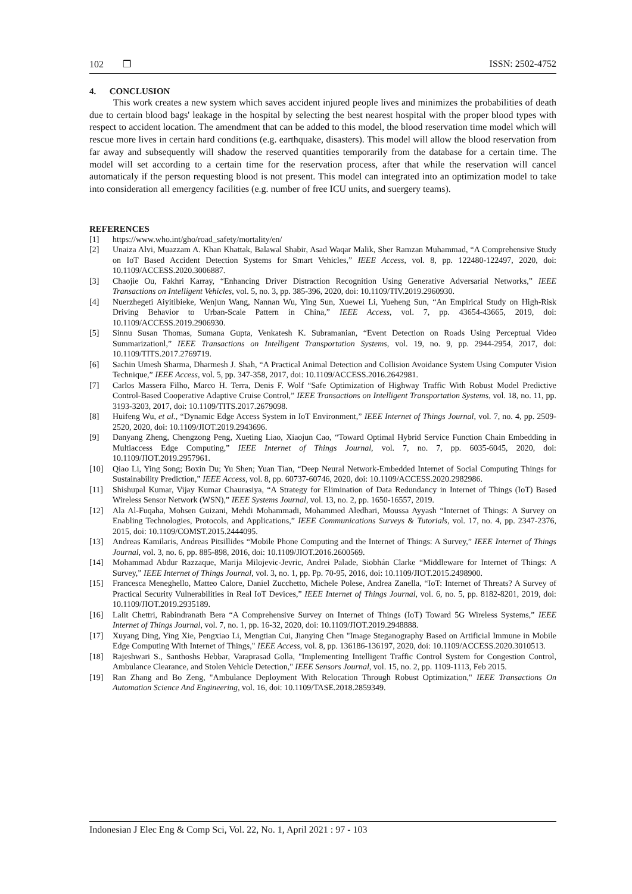102 ❒ ISSN: 2502-4752
4. CONCLUSION
This work creates a new system which saves accident injured people lives and minimizes the probabilities of death due to certain blood bags' leakage in the hospital by selecting the best nearest hospital with the proper blood types with respect to accident location. The amendment that can be added to this model, the blood reservation time model which will rescue more lives in certain hard conditions (e.g. earthquake, disasters). This model will allow the blood reservation from far away and subsequently will shadow the reserved quantities temporarily from the database for a certain time. The model will set according to a certain time for the reservation process, after that while the reservation will cancel automaticaly if the person requesting blood is not present. This model can integrated into an optimization model to take into consideration all emergency facilities (e.g. number of free ICU units, and suergery teams).
REFERENCES
[1] https://www.who.int/gho/road_safety/mortality/en/
[2] Unaiza Alvi, Muazzam A. Khan Khattak, Balawal Shabir, Asad Waqar Malik, Sher Ramzan Muhammad, “A Comprehensive Study on IoT Based Accident Detection Systems for Smart Vehicles,” IEEE Access, vol. 8, pp. 122480-122497, 2020, doi: 10.1109/ACCESS.2020.3006887.
[3] Chaojie Ou, Fakhri Karray, “Enhancing Driver Distraction Recognition Using Generative Adversarial Networks,” IEEE Transactions on Intelligent Vehicles, vol. 5, no. 3, pp. 385-396, 2020, doi: 10.1109/TIV.2019.2960930.
[4] Nuerzhegeti Aiyitibieke, Wenjun Wang, Nannan Wu, Ying Sun, Xuewei Li, Yueheng Sun, “An Empirical Study on High-Risk Driving Behavior to Urban-Scale Pattern in China,” IEEE Access, vol. 7, pp. 43654-43665, 2019, doi: 10.1109/ACCESS.2019.2906930.
[5] Sinnu Susan Thomas, Sumana Gupta, Venkatesh K. Subramanian, “Event Detection on Roads Using Perceptual Video Summarizationl,” IEEE Transactions on Intelligent Transportation Systems, vol. 19, no. 9, pp. 2944-2954, 2017, doi: 10.1109/TITS.2017.2769719.
[6] Sachin Umesh Sharma, Dharmesh J. Shah, “A Practical Animal Detection and Collision Avoidance System Using Computer Vision Technique,” IEEE Access, vol. 5, pp. 347-358, 2017, doi: 10.1109/ACCESS.2016.2642981.
[7] Carlos Massera Filho, Marco H. Terra, Denis F. Wolf “Safe Optimization of Highway Traffic With Robust Model Predictive Control-Based Cooperative Adaptive Cruise Control,” IEEE Transactions on Intelligent Transportation Systems, vol. 18, no. 11, pp. 3193-3203, 2017, doi: 10.1109/TITS.2017.2679098.
[8] Huifeng Wu, et al., “Dynamic Edge Access System in IoT Environment,” IEEE Internet of Things Journal, vol. 7, no. 4, pp. 2509-2520, 2020, doi: 10.1109/JIOT.2019.2943696.
[9] Danyang Zheng, Chengzong Peng, Xueting Liao, Xiaojun Cao, “Toward Optimal Hybrid Service Function Chain Embedding in Multiaccess Edge Computing,” IEEE Internet of Things Journal, vol. 7, no. 7, pp. 6035-6045, 2020, doi: 10.1109/JIOT.2019.2957961.
[10] Qiao Li, Ying Song; Boxin Du; Yu Shen; Yuan Tian, “Deep Neural Network-Embedded Internet of Social Computing Things for Sustainability Prediction,” IEEE Access, vol. 8, pp. 60737-60746, 2020, doi: 10.1109/ACCESS.2020.2982986.
[11] Shishupal Kumar, Vijay Kumar Chaurasiya, “A Strategy for Elimination of Data Redundancy in Internet of Things (IoT) Based Wireless Sensor Network (WSN),” IEEE Systems Journal, vol. 13, no. 2, pp. 1650-16557, 2019.
[12] Ala Al-Fuqaha, Mohsen Guizani, Mehdi Mohammadi, Mohammed Aledhari, Moussa Ayyash “Internet of Things: A Survey on Enabling Technologies, Protocols, and Applications,” IEEE Communications Surveys & Tutorials, vol. 17, no. 4, pp. 2347-2376, 2015, doi: 10.1109/COMST.2015.2444095.
[13] Andreas Kamilaris, Andreas Pitsillides “Mobile Phone Computing and the Internet of Things: A Survey,” IEEE Internet of Things Journal, vol. 3, no. 6, pp. 885-898, 2016, doi: 10.1109/JIOT.2016.2600569.
[14] Mohammad Abdur Razzaque, Marija Milojevic-Jevric, Andrei Palade, Siobhán Clarke “Middleware for Internet of Things: A Survey,” IEEE Internet of Things Journal, vol. 3, no. 1, pp. Pp. 70-95, 2016, doi: 10.1109/JIOT.2015.2498900.
[15] Francesca Meneghello, Matteo Calore, Daniel Zucchetto, Michele Polese, Andrea Zanella, “IoT: Internet of Threats? A Survey of Practical Security Vulnerabilities in Real IoT Devices,” IEEE Internet of Things Journal, vol. 6, no. 5, pp. 8182-8201, 2019, doi: 10.1109/JIOT.2019.2935189.
[16] Lalit Chettri, Rabindranath Bera “A Comprehensive Survey on Internet of Things (IoT) Toward 5G Wireless Systems,” IEEE Internet of Things Journal, vol. 7, no. 1, pp. 16-32, 2020, doi: 10.1109/JIOT.2019.2948888.
[17] Xuyang Ding, Ying Xie, Pengxiao Li, Mengtian Cui, Jianying Chen "Image Steganography Based on Artificial Immune in Mobile Edge Computing With Internet of Things," IEEE Access, vol. 8, pp. 136186-136197, 2020, doi: 10.1109/ACCESS.2020.3010513.
[18] Rajeshwari S., Santhoshs Hebbar, Varaprasad Golla, "Implementing Intelligent Traffic Control System for Congestion Control, Ambulance Clearance, and Stolen Vehicle Detection," IEEE Sensors Journal, vol. 15, no. 2, pp. 1109-1113, Feb 2015.
[19] Ran Zhang and Bo Zeng, "Ambulance Deployment With Relocation Through Robust Optimization," IEEE Transactions On Automation Science And Engineering, vol. 16, doi: 10.1109/TASE.2018.2859349.
Indonesian J Elec Eng & Comp Sci, Vol. 22, No. 1, April 2021 : 97 - 103